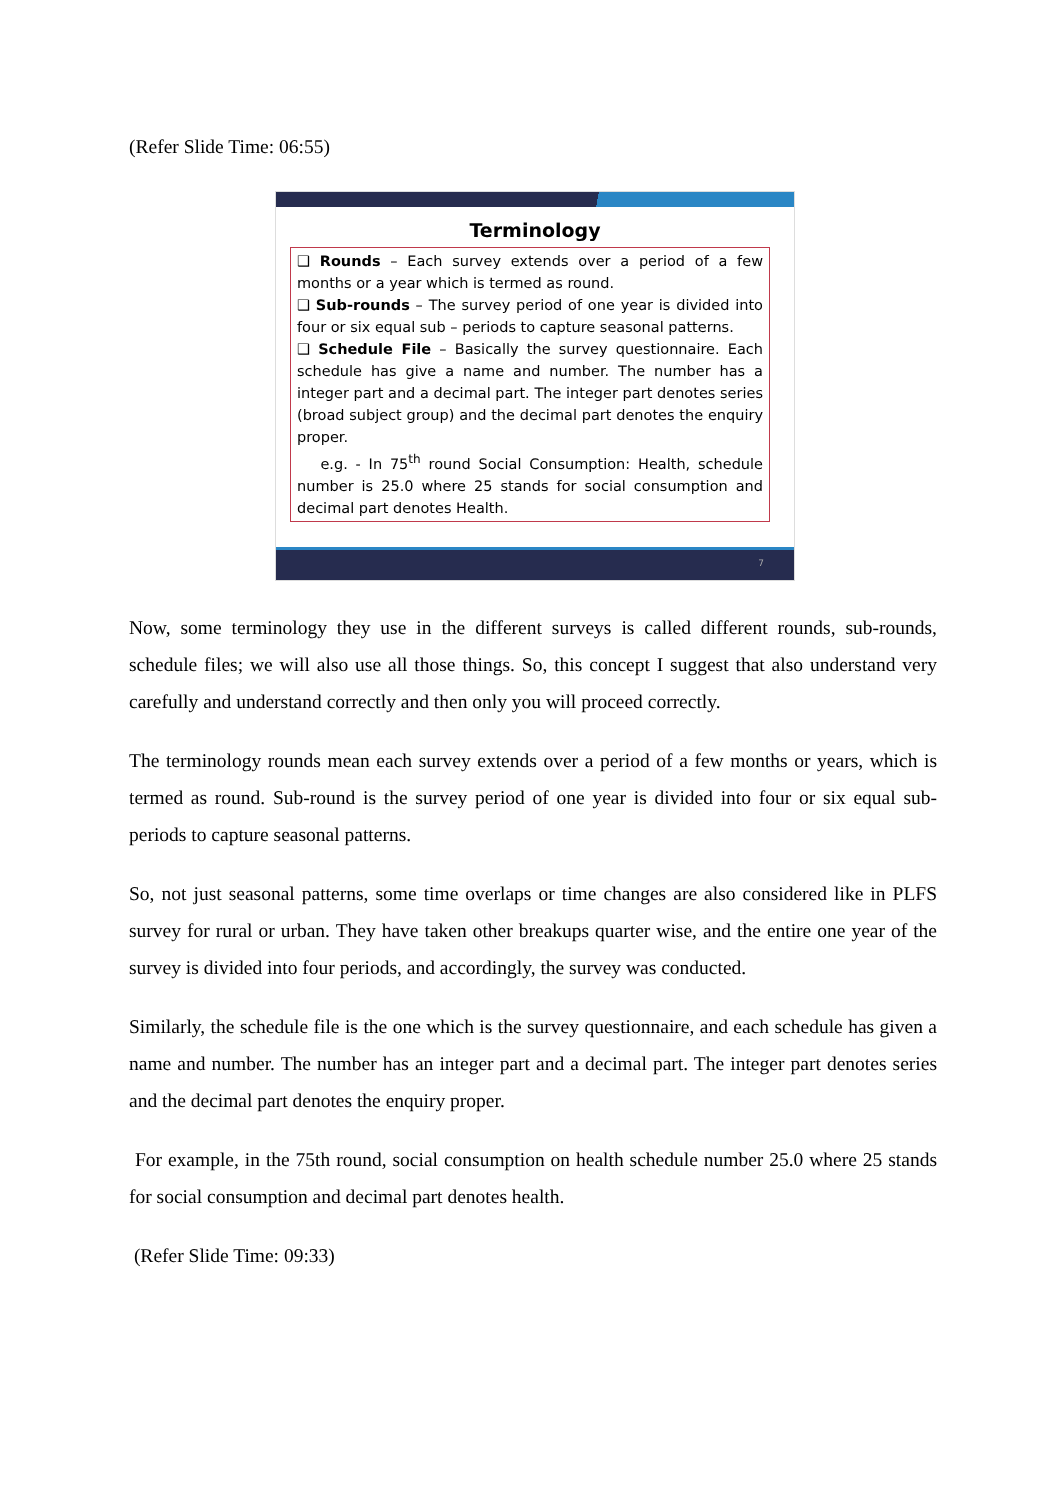(Refer Slide Time: 06:55)
Terminology
❑ Rounds – Each survey extends over a period of a few months or a year which is termed as round.
❑ Sub-rounds – The survey period of one year is divided into four or six equal sub – periods to capture seasonal patterns.
❑ Schedule File – Basically the survey questionnaire. Each schedule has give a name and number. The number has a integer part and a decimal part. The integer part denotes series (broad subject group) and the decimal part denotes the enquiry proper.
e.g. - In 75<sup>th</sup> round Social Consumption: Health, schedule number is 25.0 where 25 stands for social consumption and decimal part denotes Health.
7
Now, some terminology they use in the different surveys is called different rounds, sub-rounds, schedule files; we will also use all those things. So, this concept I suggest that also understand very carefully and understand correctly and then only you will proceed correctly.
The terminology rounds mean each survey extends over a period of a few months or years, which is termed as round. Sub-round is the survey period of one year is divided into four or six equal sub-periods to capture seasonal patterns.
So, not just seasonal patterns, some time overlaps or time changes are also considered like in PLFS survey for rural or urban. They have taken other breakups quarter wise, and the entire one year of the survey is divided into four periods, and accordingly, the survey was conducted.
Similarly, the schedule file is the one which is the survey questionnaire, and each schedule has given a name and number. The number has an integer part and a decimal part. The integer part denotes series and the decimal part denotes the enquiry proper.
For example, in the 75th round, social consumption on health schedule number 25.0 where 25 stands for social consumption and decimal part denotes health.
(Refer Slide Time: 09:33)